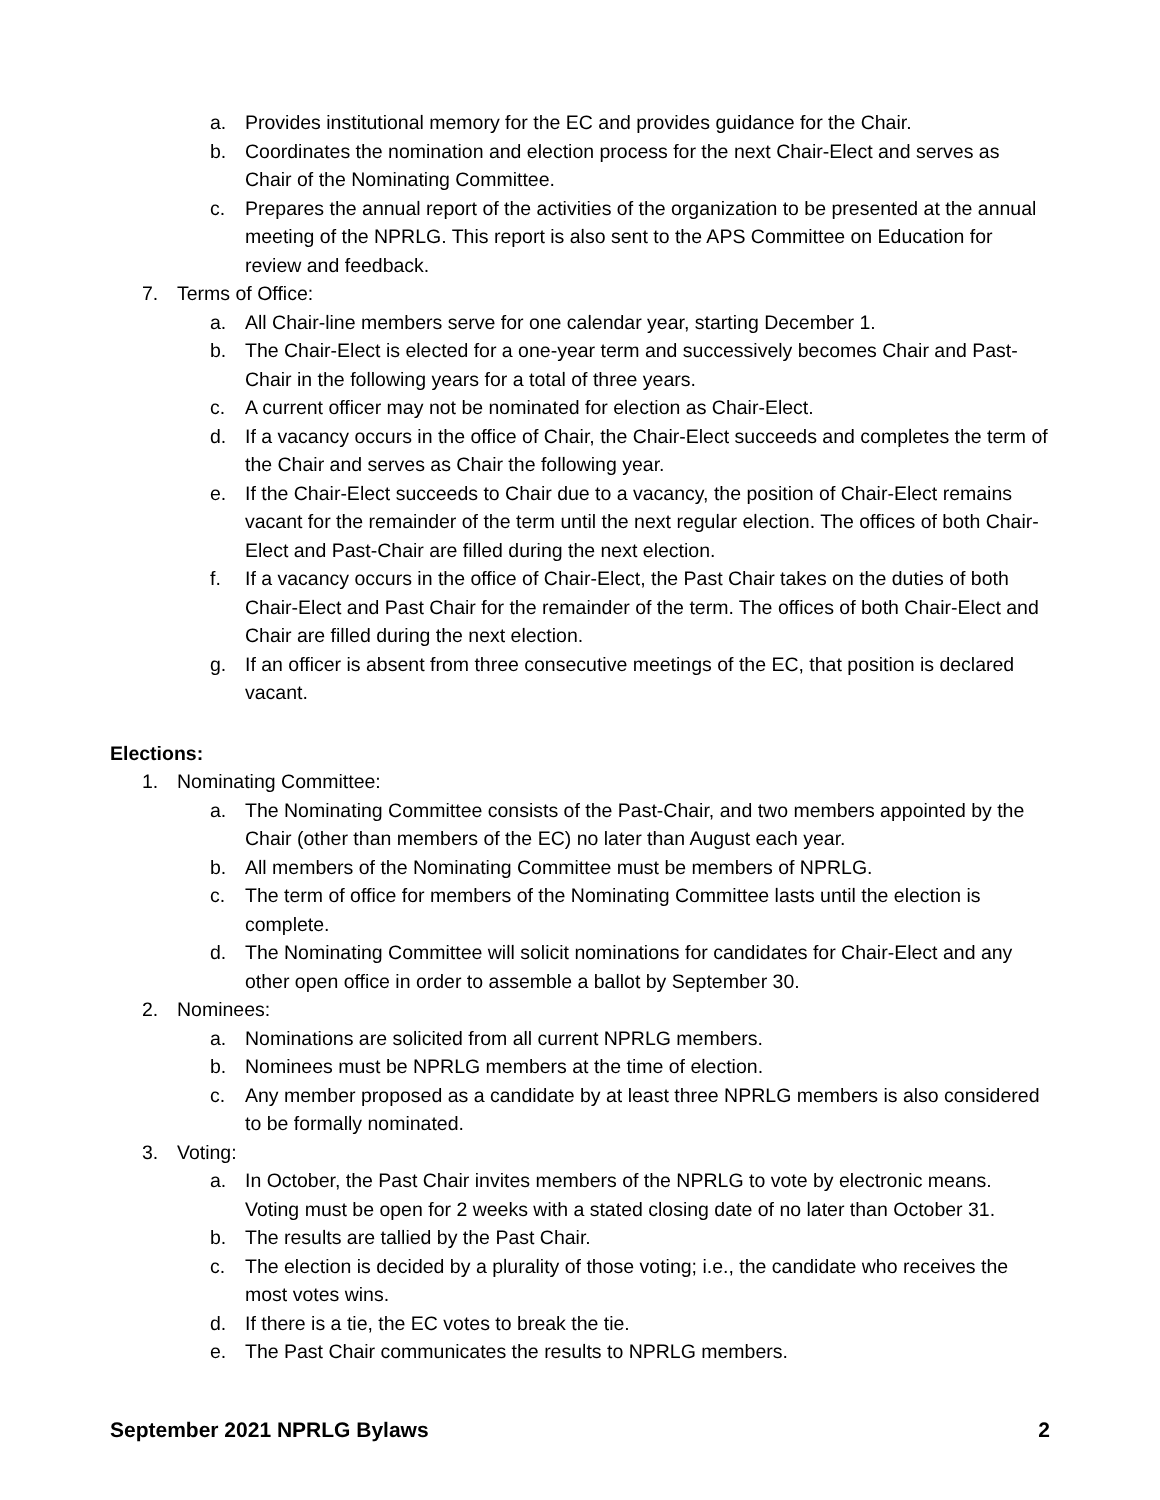a. Provides institutional memory for the EC and provides guidance for the Chair.
b. Coordinates the nomination and election process for the next Chair-Elect and serves as Chair of the Nominating Committee.
c. Prepares the annual report of the activities of the organization to be presented at the annual meeting of the NPRLG. This report is also sent to the APS Committee on Education for review and feedback.
7. Terms of Office:
a. All Chair-line members serve for one calendar year, starting December 1.
b. The Chair-Elect is elected for a one-year term and successively becomes Chair and Past-Chair in the following years for a total of three years.
c. A current officer may not be nominated for election as Chair-Elect.
d. If a vacancy occurs in the office of Chair, the Chair-Elect succeeds and completes the term of the Chair and serves as Chair the following year.
e. If the Chair-Elect succeeds to Chair due to a vacancy, the position of Chair-Elect remains vacant for the remainder of the term until the next regular election. The offices of both Chair-Elect and Past-Chair are filled during the next election.
f. If a vacancy occurs in the office of Chair-Elect, the Past Chair takes on the duties of both Chair-Elect and Past Chair for the remainder of the term. The offices of both Chair-Elect and Chair are filled during the next election.
g. If an officer is absent from three consecutive meetings of the EC, that position is declared vacant.
Elections:
1. Nominating Committee:
a. The Nominating Committee consists of the Past-Chair, and two members appointed by the Chair (other than members of the EC) no later than August each year.
b. All members of the Nominating Committee must be members of NPRLG.
c. The term of office for members of the Nominating Committee lasts until the election is complete.
d. The Nominating Committee will solicit nominations for candidates for Chair-Elect and any other open office in order to assemble a ballot by September 30.
2. Nominees:
a. Nominations are solicited from all current NPRLG members.
b. Nominees must be NPRLG members at the time of election.
c. Any member proposed as a candidate by at least three NPRLG members is also considered to be formally nominated.
3. Voting:
a. In October, the Past Chair invites members of the NPRLG to vote by electronic means. Voting must be open for 2 weeks with a stated closing date of no later than October 31.
b. The results are tallied by the Past Chair.
c. The election is decided by a plurality of those voting; i.e., the candidate who receives the most votes wins.
d. If there is a tie, the EC votes to break the tie.
e. The Past Chair communicates the results to NPRLG members.
September 2021 NPRLG Bylaws 2